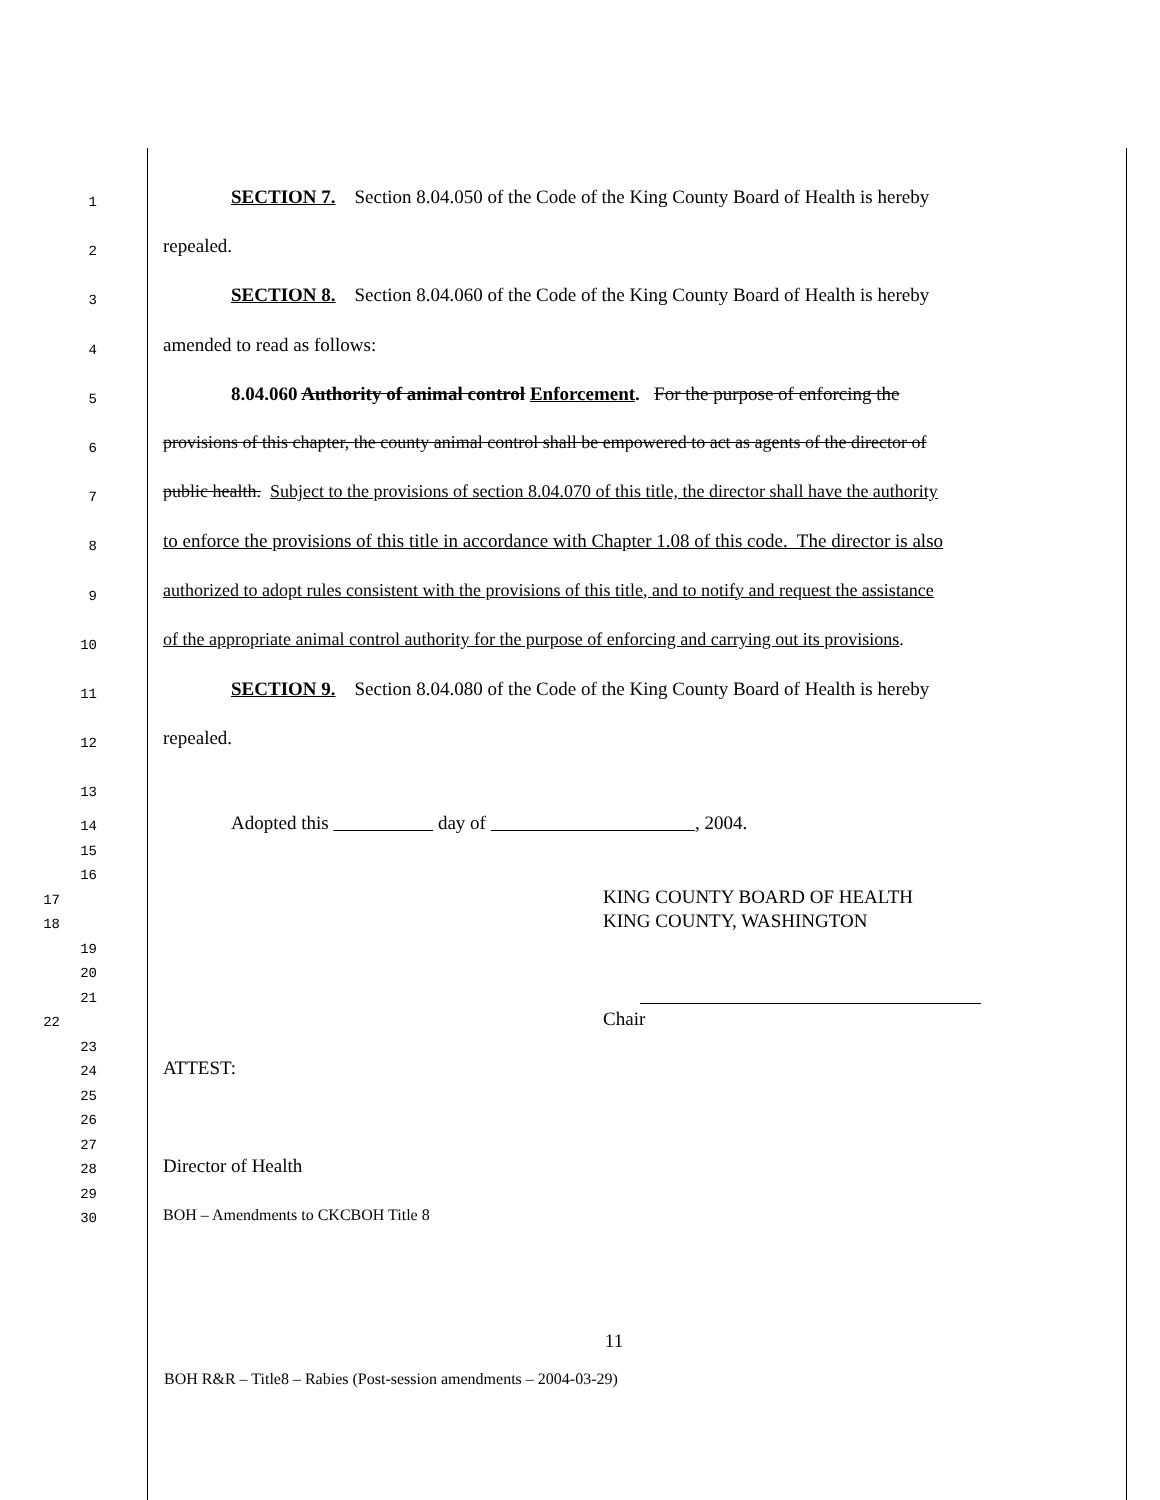1
SECTION 7. Section 8.04.050 of the Code of the King County Board of Health is hereby
2
repealed.
3
SECTION 8. Section 8.04.060 of the Code of the King County Board of Health is hereby
4
amended to read as follows:
5
8.04.060 Authority of animal control Enforcement. For the purpose of enforcing the
6
provisions of this chapter, the county animal control shall be empowered to act as agents of the director of
7
public health. Subject to the provisions of section 8.04.070 of this title, the director shall have the authority
8
to enforce the provisions of this title in accordance with Chapter 1.08 of this code. The director is also
9
authorized to adopt rules consistent with the provisions of this title, and to notify and request the assistance
10
of the appropriate animal control authority for the purpose of enforcing and carrying out its provisions.
11
SECTION 9. Section 8.04.080 of the Code of the King County Board of Health is hereby
12
repealed.
13
14
Adopted this day of , 2004.
15
16
17
KING COUNTY BOARD OF HEALTH
18
KING COUNTY, WASHINGTON
19
20
21
22
Chair
23
24
ATTEST:
25
26
27
28
Director of Health
29
30
BOH – Amendments to CKCBOH Title 8
11
BOH R&R – Title8 – Rabies (Post-session amendments – 2004-03-29)